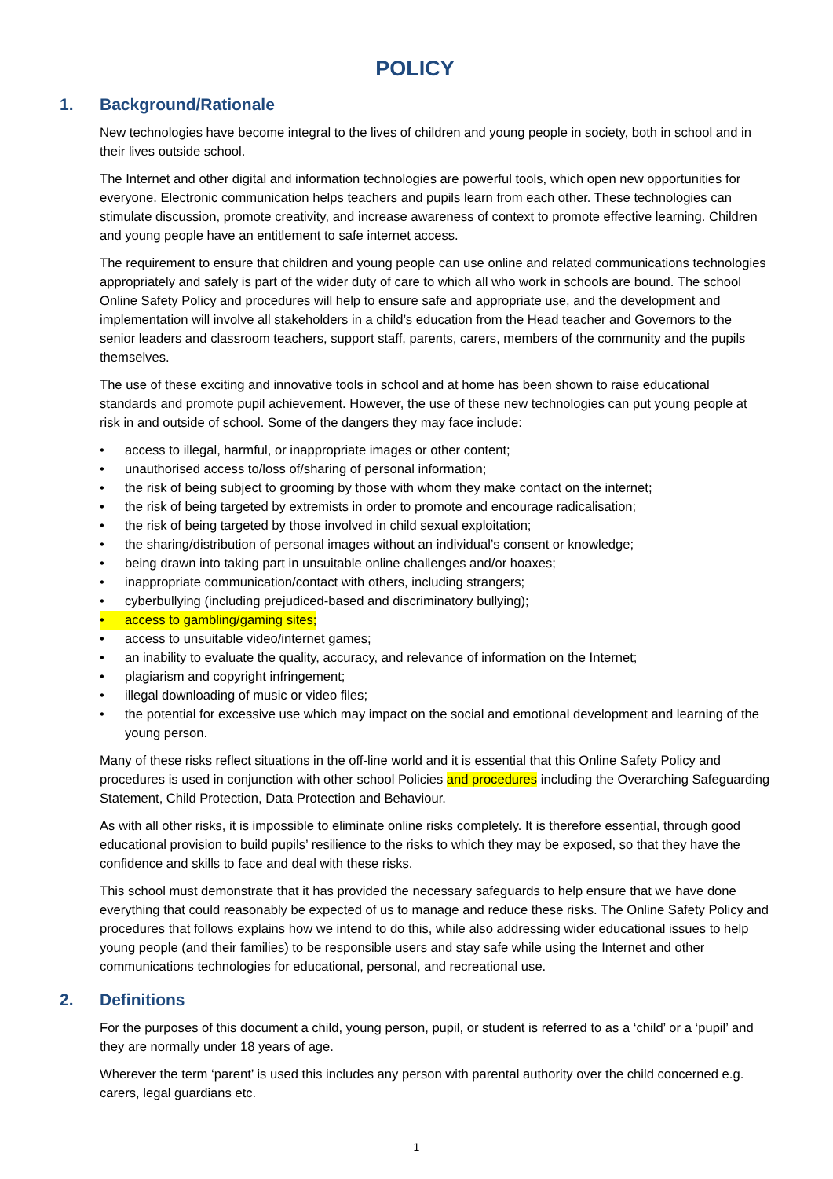POLICY
1. Background/Rationale
New technologies have become integral to the lives of children and young people in society, both in school and in their lives outside school.
The Internet and other digital and information technologies are powerful tools, which open new opportunities for everyone. Electronic communication helps teachers and pupils learn from each other. These technologies can stimulate discussion, promote creativity, and increase awareness of context to promote effective learning. Children and young people have an entitlement to safe internet access.
The requirement to ensure that children and young people can use online and related communications technologies appropriately and safely is part of the wider duty of care to which all who work in schools are bound. The school Online Safety Policy and procedures will help to ensure safe and appropriate use, and the development and implementation will involve all stakeholders in a child’s education from the Head teacher and Governors to the senior leaders and classroom teachers, support staff, parents, carers, members of the community and the pupils themselves.
The use of these exciting and innovative tools in school and at home has been shown to raise educational standards and promote pupil achievement. However, the use of these new technologies can put young people at risk in and outside of school. Some of the dangers they may face include:
• access to illegal, harmful, or inappropriate images or other content;
• unauthorised access to/loss of/sharing of personal information;
• the risk of being subject to grooming by those with whom they make contact on the internet;
• the risk of being targeted by extremists in order to promote and encourage radicalisation;
• the risk of being targeted by those involved in child sexual exploitation;
• the sharing/distribution of personal images without an individual’s consent or knowledge;
• being drawn into taking part in unsuitable online challenges and/or hoaxes;
• inappropriate communication/contact with others, including strangers;
• cyberbullying (including prejudiced-based and discriminatory bullying);
• access to gambling/gaming sites;
• access to unsuitable video/internet games;
• an inability to evaluate the quality, accuracy, and relevance of information on the Internet;
• plagiarism and copyright infringement;
• illegal downloading of music or video files;
• the potential for excessive use which may impact on the social and emotional development and learning of the young person.
Many of these risks reflect situations in the off-line world and it is essential that this Online Safety Policy and procedures is used in conjunction with other school Policies and procedures including the Overarching Safeguarding Statement, Child Protection, Data Protection and Behaviour.
As with all other risks, it is impossible to eliminate online risks completely. It is therefore essential, through good educational provision to build pupils’ resilience to the risks to which they may be exposed, so that they have the confidence and skills to face and deal with these risks.
This school must demonstrate that it has provided the necessary safeguards to help ensure that we have done everything that could reasonably be expected of us to manage and reduce these risks. The Online Safety Policy and procedures that follows explains how we intend to do this, while also addressing wider educational issues to help young people (and their families) to be responsible users and stay safe while using the Internet and other communications technologies for educational, personal, and recreational use.
2. Definitions
For the purposes of this document a child, young person, pupil, or student is referred to as a ‘child’ or a ‘pupil’ and they are normally under 18 years of age.
Wherever the term ‘parent’ is used this includes any person with parental authority over the child concerned e.g. carers, legal guardians etc.
1